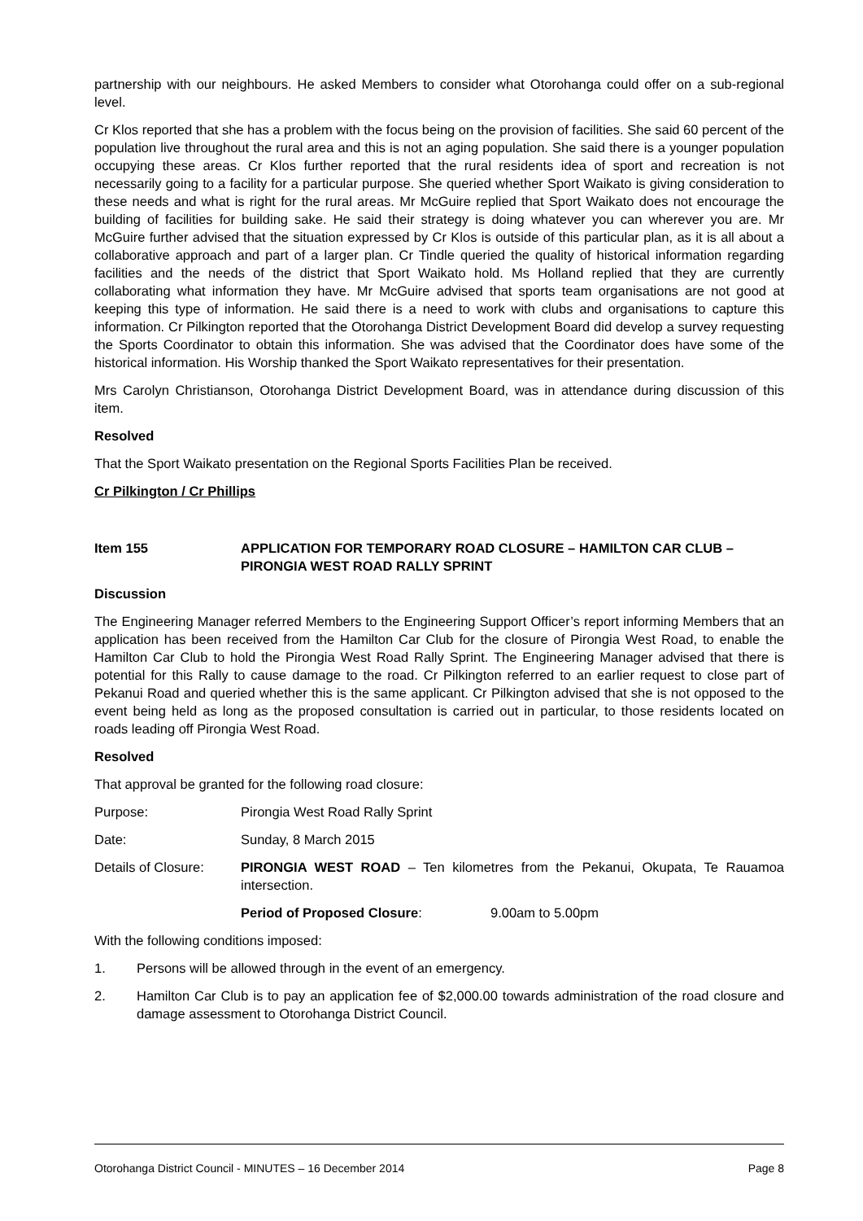partnership with our neighbours. He asked Members to consider what Otorohanga could offer on a sub-regional level.
Cr Klos reported that she has a problem with the focus being on the provision of facilities. She said 60 percent of the population live throughout the rural area and this is not an aging population. She said there is a younger population occupying these areas. Cr Klos further reported that the rural residents idea of sport and recreation is not necessarily going to a facility for a particular purpose. She queried whether Sport Waikato is giving consideration to these needs and what is right for the rural areas. Mr McGuire replied that Sport Waikato does not encourage the building of facilities for building sake. He said their strategy is doing whatever you can wherever you are. Mr McGuire further advised that the situation expressed by Cr Klos is outside of this particular plan, as it is all about a collaborative approach and part of a larger plan. Cr Tindle queried the quality of historical information regarding facilities and the needs of the district that Sport Waikato hold. Ms Holland replied that they are currently collaborating what information they have. Mr McGuire advised that sports team organisations are not good at keeping this type of information. He said there is a need to work with clubs and organisations to capture this information. Cr Pilkington reported that the Otorohanga District Development Board did develop a survey requesting the Sports Coordinator to obtain this information. She was advised that the Coordinator does have some of the historical information. His Worship thanked the Sport Waikato representatives for their presentation.
Mrs Carolyn Christianson, Otorohanga District Development Board, was in attendance during discussion of this item.
Resolved
That the Sport Waikato presentation on the Regional Sports Facilities Plan be received.
Cr Pilkington / Cr Phillips
Item 155 APPLICATION FOR TEMPORARY ROAD CLOSURE – HAMILTON CAR CLUB – PIRONGIA WEST ROAD RALLY SPRINT
Discussion
The Engineering Manager referred Members to the Engineering Support Officer’s report informing Members that an application has been received from the Hamilton Car Club for the closure of Pirongia West Road, to enable the Hamilton Car Club to hold the Pirongia West Road Rally Sprint. The Engineering Manager advised that there is potential for this Rally to cause damage to the road. Cr Pilkington referred to an earlier request to close part of Pekanui Road and queried whether this is the same applicant. Cr Pilkington advised that she is not opposed to the event being held as long as the proposed consultation is carried out in particular, to those residents located on roads leading off Pirongia West Road.
Resolved
That approval be granted for the following road closure:
Purpose: Pirongia West Road Rally Sprint
Date: Sunday, 8 March 2015
Details of Closure:
PIRONGIA WEST ROAD – Ten kilometres from the Pekanui, Okupata, Te Rauamoa intersection.
Period of Proposed Closure: 9.00am to 5.00pm
With the following conditions imposed:
1. Persons will be allowed through in the event of an emergency.
2. Hamilton Car Club is to pay an application fee of $2,000.00 towards administration of the road closure and damage assessment to Otorohanga District Council.
Otorohanga District Council - MINUTES – 16 December 2014 Page 8